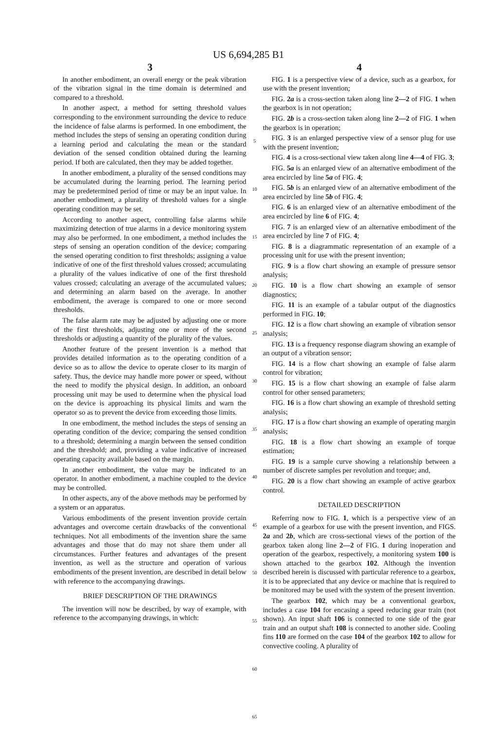US 6,694,285 B1
3
In another embodiment, an overall energy or the peak vibration of the vibration signal in the time domain is determined and compared to a threshold.
In another aspect, a method for setting threshold values corresponding to the environment surrounding the device to reduce the incidence of false alarms is performed. In one embodiment, the method includes the steps of sensing an operating condition during a learning period and calculating the mean or the standard deviation of the sensed condition obtained during the learning period. If both are calculated, then they may be added together.
In another embodiment, a plurality of the sensed conditions may be accumulated during the learning period. The learning period may be predetermined period of time or may be an input value. In another embodiment, a plurality of threshold values for a single operating condition may be set.
According to another aspect, controlling false alarms while maximizing detection of true alarms in a device monitoring system may also be performed. In one embodiment, a method includes the steps of sensing an operation condition of the device; comparing the sensed operating condition to first thresholds; assigning a value indicative of one of the first threshold values crossed; accumulating a plurality of the values indicative of one of the first threshold values crossed; calculating an average of the accumulated values; and determining an alarm based on the average. In another embodiment, the average is compared to one or more second thresholds.
The false alarm rate may be adjusted by adjusting one or more of the first thresholds, adjusting one or more of the second thresholds or adjusting a quantity of the plurality of the values.
Another feature of the present invention is a method that provides detailed information as to the operating condition of a device so as to allow the device to operate closer to its margin of safety. Thus, the device may handle more power or speed, without the need to modify the physical design. In addition, an onboard processing unit may be used to determine when the physical load on the device is approaching its physical limits and warn the operator so as to prevent the device from exceeding those limits.
In one embodiment, the method includes the steps of sensing an operating condition of the device; comparing the sensed condition to a threshold; determining a margin between the sensed condition and the threshold; and, providing a value indicative of increased operating capacity available based on the margin.
In another embodiment, the value may be indicated to an operator. In another embodiment, a machine coupled to the device may be controlled.
In other aspects, any of the above methods may be performed by a system or an apparatus.
Various embodiments of the present invention provide certain advantages and overcome certain drawbacks of the conventional techniques. Not all embodiments of the invention share the same advantages and those that do may not share them under all circumstances. Further features and advantages of the present invention, as well as the structure and operation of various embodiments of the present invention, are described in detail below with reference to the accompanying drawings.
BRIEF DESCRIPTION OF THE DRAWINGS
The invention will now be described, by way of example, with reference to the accompanying drawings, in which:
5
10
15
20
25
30
35
40
45
50
55
60
65
4
FIG. 1 is a perspective view of a device, such as a gearbox, for use with the present invention;
FIG. 2a is a cross-section taken along line 2—2 of FIG. 1 when the gearbox is in not operation;
FIG. 2b is a cross-section taken along line 2—2 of FIG. 1 when the gearbox is in operation;
FIG. 3 is an enlarged perspective view of a sensor plug for use with the present invention;
FIG. 4 is a cross-sectional view taken along line 4—4 of FIG. 3;
FIG. 5a is an enlarged view of an alternative embodiment of the area encircled by line 5a of FIG. 4;
FIG. 5b is an enlarged view of an alternative embodiment of the area encircled by line 5b of FIG. 4;
FIG. 6 is an enlarged view of an alternative embodiment of the area encircled by line 6 of FIG. 4;
FIG. 7 is an enlarged view of an alternative embodiment of the area encircled by line 7 of FIG. 4;
FIG. 8 is a diagrammatic representation of an example of a processing unit for use with the present invention;
FIG. 9 is a flow chart showing an example of pressure sensor analysis;
FIG. 10 is a flow chart showing an example of sensor diagnostics;
FIG. 11 is an example of a tabular output of the diagnostics performed in FIG. 10;
FIG. 12 is a flow chart showing an example of vibration sensor analysis;
FIG. 13 is a frequency response diagram showing an example of an output of a vibration sensor;
FIG. 14 is a flow chart showing an example of false alarm control for vibration;
FIG. 15 is a flow chart showing an example of false alarm control for other sensed parameters;
FIG. 16 is a flow chart showing an example of threshold setting analysis;
FIG. 17 is a flow chart showing an example of operating margin analysis;
FIG. 18 is a flow chart showing an example of torque estimation;
FIG. 19 is a sample curve showing a relationship between a number of discrete samples per revolution and torque; and,
FIG. 20 is a flow chart showing an example of active gearbox control.
DETAILED DESCRIPTION
Referring now to FIG. 1, which is a perspective view of an example of a gearbox for use with the present invention, and FIGS. 2a and 2b, which are cross-sectional views of the portion of the gearbox taken along line 2—2 of FIG. 1 during inoperation and operation of the gearbox, respectively, a monitoring system 100 is shown attached to the gearbox 102. Although the invention described herein is discussed with particular reference to a gearbox, it is to be appreciated that any device or machine that is required to be monitored may be used with the system of the present invention.
The gearbox 102, which may be a conventional gearbox, includes a case 104 for encasing a speed reducing gear train (not shown). An input shaft 106 is connected to one side of the gear train and an output shaft 108 is connected to another side. Cooling fins 110 are formed on the case 104 of the gearbox 102 to allow for convective cooling. A plurality of